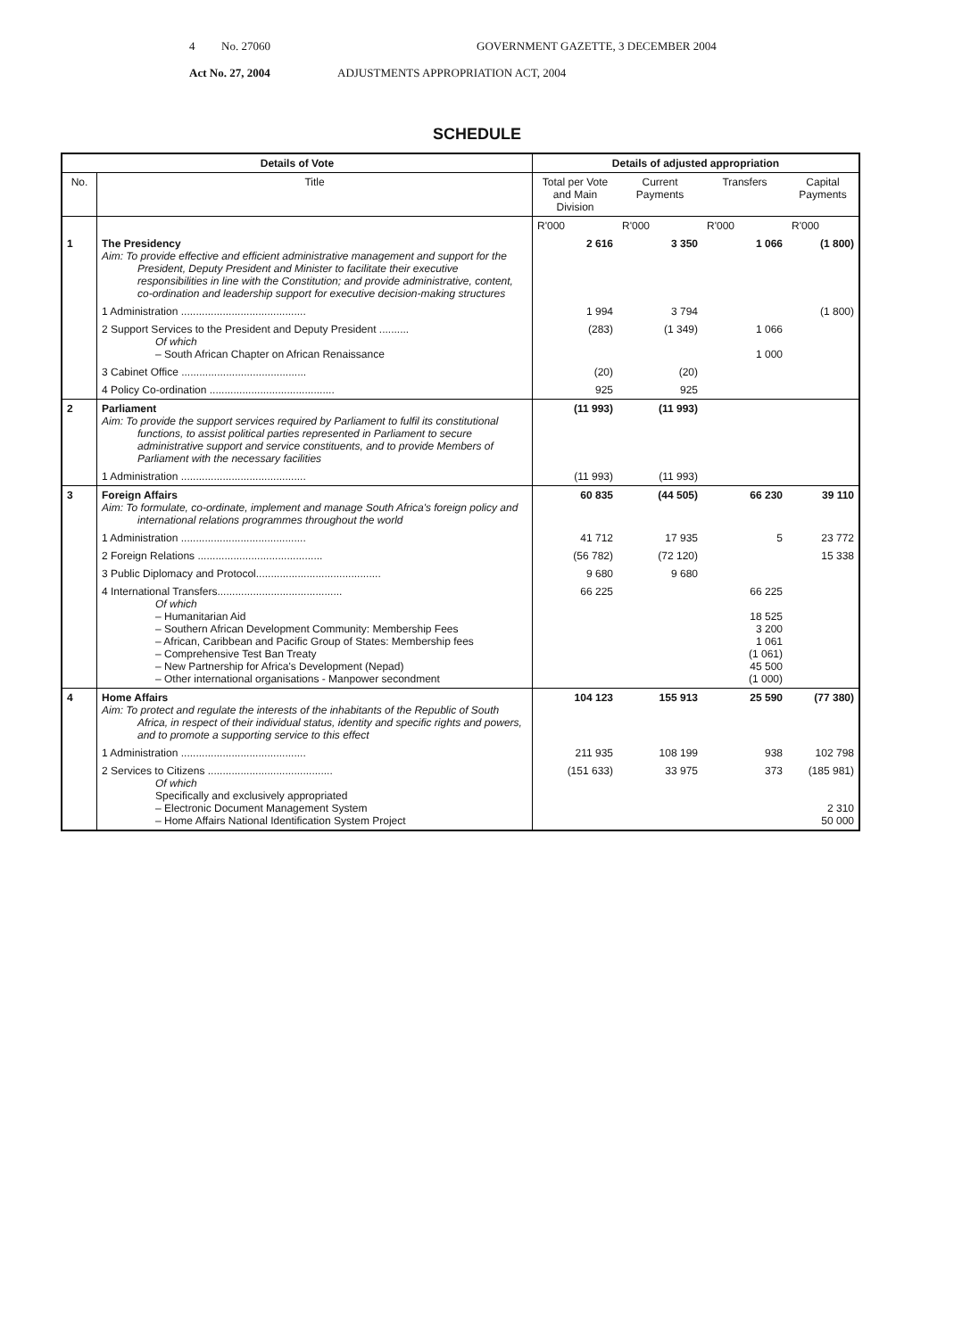4 No. 27060 GOVERNMENT GAZETTE, 3 DECEMBER 2004
Act No. 27, 2004 ADJUSTMENTS APPROPRIATION ACT, 2004
SCHEDULE
| Details of Vote | | Details of adjusted appropriation | | | |
| --- | --- | --- | --- | --- | --- |
| No. | Title | Total per Vote and Main Division | Current Payments | Transfers | Capital Payments |
| | | R'000 | R'000 | R'000 | R'000 |
| 1 | The Presidency Aim: To provide effective and efficient administrative management and support for the President, Deputy President and Minister to facilitate their executive responsibilities in line with the Constitution; and provide administrative, content, co-ordination and leadership support for executive decision-making structures | 2 616 | 3 350 | 1 066 | (1 800) |
| | 1 Administration .......................................... | 1 994 | 3 794 | | (1 800) |
| | 2 Support Services to the President and Deputy President .......... Of which – South African Chapter on African Renaissance | (283) | (1 349) | 1 066 1 000 | |
| | 3 Cabinet Office .......................................... | (20) | (20) | | |
| | 4 Policy Co-ordination .......................................... | 925 | 925 | | |
| 2 | Parliament Aim: To provide the support services required by Parliament to fulfil its constitutional functions, to assist political parties represented in Parliament to secure administrative support and service constituents, and to provide Members of Parliament with the necessary facilities | (11 993) | (11 993) | | |
| | 1 Administration .......................................... | (11 993) | (11 993) | | |
| 3 | Foreign Affairs Aim: To formulate, co-ordinate, implement and manage South Africa's foreign policy and international relations programmes throughout the world | 60 835 | (44 505) | 66 230 | 39 110 |
| | 1 Administration .......................................... | 41 712 | 17 935 | 5 | 23 772 |
| | 2 Foreign Relations .......................................... | (56 782) | (72 120) | | 15 338 |
| | 3 Public Diplomacy and Protocol.......................................... | 9 680 | 9 680 | | |
| | 4 International Transfers.......................................... Of which – Humanitarian Aid – Southern African Development Community: Membership Fees – African, Caribbean and Pacific Group of States: Membership fees – Comprehensive Test Ban Treaty – New Partnership for Africa's Development (Nepad) – Other international organisations - Manpower secondment | 66 225 | | 66 225 18 525 3 200 1 061 (1 061) 45 500 (1 000) | |
| 4 | Home Affairs Aim: To protect and regulate the interests of the inhabitants of the Republic of South Africa, in respect of their individual status, identity and specific rights and powers, and to promote a supporting service to this effect | 104 123 | 155 913 | 25 590 | (77 380) |
| | 1 Administration .......................................... | 211 935 | 108 199 | 938 | 102 798 |
| | 2 Services to Citizens .......................................... Of which Specifically and exclusively appropriated – Electronic Document Management System – Home Affairs National Identification System Project | (151 633) | 33 975 | 373 | (185 981) 2 310 50 000 |